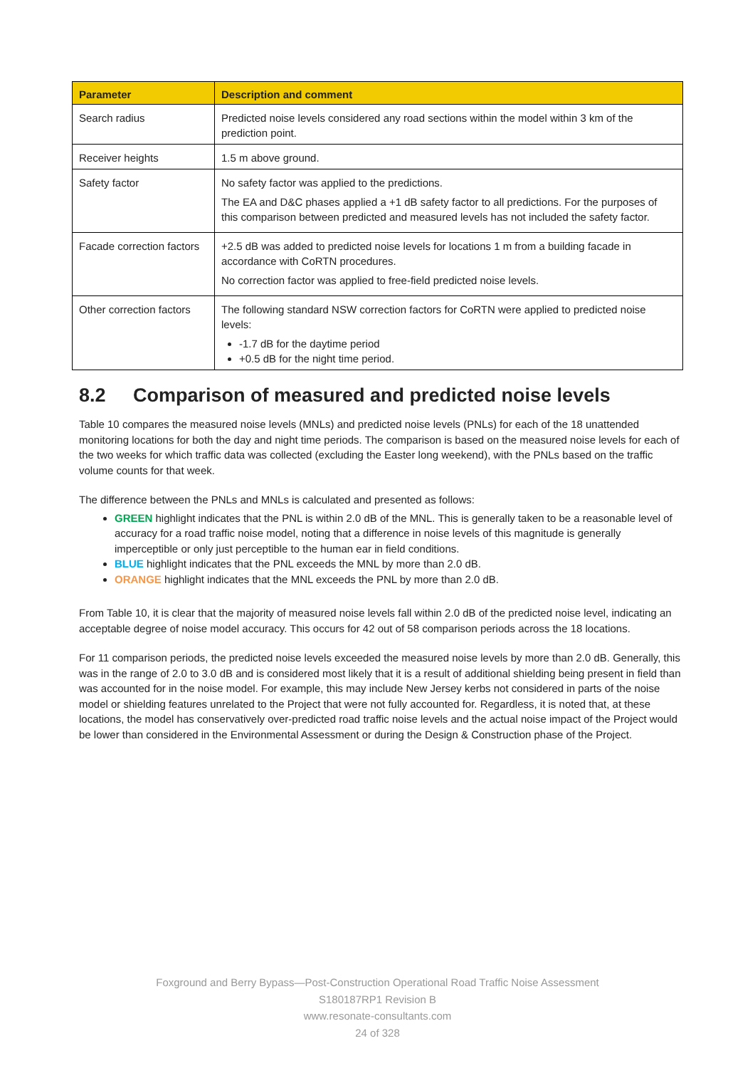| Parameter | Description and comment |
| --- | --- |
| Search radius | Predicted noise levels considered any road sections within the model within 3 km of the prediction point. |
| Receiver heights | 1.5 m above ground. |
| Safety factor | No safety factor was applied to the predictions. The EA and D&C phases applied a +1 dB safety factor to all predictions. For the purposes of this comparison between predicted and measured levels has not included the safety factor. |
| Facade correction factors | +2.5 dB was added to predicted noise levels for locations 1 m from a building facade in accordance with CoRTN procedures. No correction factor was applied to free-field predicted noise levels. |
| Other correction factors | The following standard NSW correction factors for CoRTN were applied to predicted noise levels: -1.7 dB for the daytime period +0.5 dB for the night time period. |
8.2 Comparison of measured and predicted noise levels
Table 10 compares the measured noise levels (MNLs) and predicted noise levels (PNLs) for each of the 18 unattended monitoring locations for both the day and night time periods. The comparison is based on the measured noise levels for each of the two weeks for which traffic data was collected (excluding the Easter long weekend), with the PNLs based on the traffic volume counts for that week.
The difference between the PNLs and MNLs is calculated and presented as follows:
GREEN highlight indicates that the PNL is within 2.0 dB of the MNL. This is generally taken to be a reasonable level of accuracy for a road traffic noise model, noting that a difference in noise levels of this magnitude is generally imperceptible or only just perceptible to the human ear in field conditions.
BLUE highlight indicates that the PNL exceeds the MNL by more than 2.0 dB.
ORANGE highlight indicates that the MNL exceeds the PNL by more than 2.0 dB.
From Table 10, it is clear that the majority of measured noise levels fall within 2.0 dB of the predicted noise level, indicating an acceptable degree of noise model accuracy. This occurs for 42 out of 58 comparison periods across the 18 locations.
For 11 comparison periods, the predicted noise levels exceeded the measured noise levels by more than 2.0 dB. Generally, this was in the range of 2.0 to 3.0 dB and is considered most likely that it is a result of additional shielding being present in field than was accounted for in the noise model. For example, this may include New Jersey kerbs not considered in parts of the noise model or shielding features unrelated to the Project that were not fully accounted for. Regardless, it is noted that, at these locations, the model has conservatively over-predicted road traffic noise levels and the actual noise impact of the Project would be lower than considered in the Environmental Assessment or during the Design & Construction phase of the Project.
Foxground and Berry Bypass—Post-Construction Operational Road Traffic Noise Assessment
S180187RP1 Revision B
www.resonate-consultants.com
24 of 328